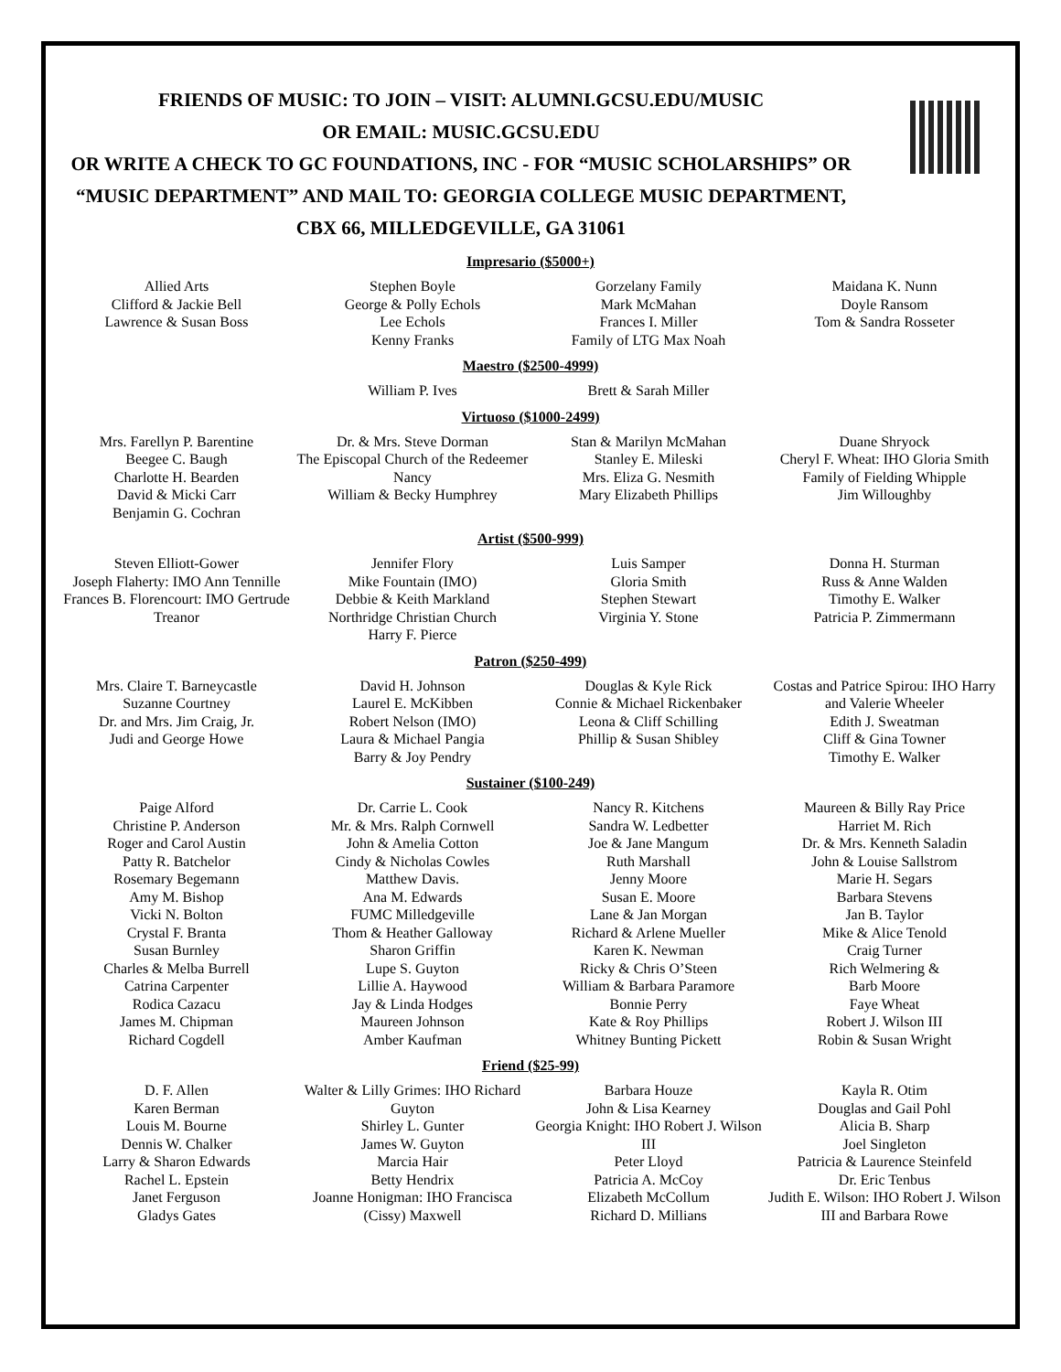FRIENDS OF MUSIC: TO JOIN – VISIT: ALUMNI.GCSU.EDU/MUSIC
OR EMAIL: MUSIC.GCSU.EDU
OR WRITE A CHECK TO GC FOUNDATIONS, INC - FOR “MUSIC SCHOLARSHIPS” OR “MUSIC DEPARTMENT” AND MAIL TO: GEORGIA COLLEGE MUSIC DEPARTMENT,
CBX 66, MILLEDGEVILLE, GA 31061
Impresario ($5000+)
Allied Arts
Clifford & Jackie Bell
Lawrence & Susan Boss
Stephen Boyle
George & Polly Echols
Lee Echols
Kenny Franks
Gorzelany Family
Mark McMahan
Frances I. Miller
Family of LTG Max Noah
Maidana K. Nunn
Doyle Ransom
Tom & Sandra Rosseter
Maestro ($2500-4999)
William P. Ives Brett & Sarah Miller
Virtuoso ($1000-2499)
Mrs. Farellyn P. Barentine
Beegee C. Baugh
Charlotte H. Bearden
David & Micki Carr
Benjamin G. Cochran
Dr. & Mrs. Steve Dorman
The Episcopal Church of the Redeemer
Nancy
William & Becky Humphrey
Stan & Marilyn McMahan
Stanley E. Mileski
Mrs. Eliza G. Nesmith
Mary Elizabeth Phillips
Duane Shryock
Cheryl F. Wheat: IHO Gloria Smith
Family of Fielding Whipple
Jim Willoughby
Artist ($500-999)
Steven Elliott-Gower
Joseph Flaherty: IMO Ann Tennille
Frances B. Florencourt: IMO Gertrude Treanor
Jennifer Flory
Mike Fountain (IMO)
Debbie & Keith Markland
Northridge Christian Church
Harry F. Pierce
Luis Samper
Gloria Smith
Stephen Stewart
Virginia Y. Stone
Donna H. Sturman
Russ & Anne Walden
Timothy E. Walker
Patricia P. Zimmermann
Patron ($250-499)
Mrs. Claire T. Barneycastle
Suzanne Courtney
Dr. and Mrs. Jim Craig, Jr.
Judi and George Howe
David H. Johnson
Laurel E. McKibben
Robert Nelson (IMO)
Laura & Michael Pangia
Barry & Joy Pendry
Douglas & Kyle Rick
Connie & Michael Rickenbaker
Leona & Cliff Schilling
Phillip & Susan Shibley
Costas and Patrice Spirou: IHO Harry and Valerie Wheeler
Edith J. Sweatman
Cliff & Gina Towner
Timothy E. Walker
Sustainer ($100-249)
Paige Alford
Christine P. Anderson
Roger and Carol Austin
Patty R. Batchelor
Rosemary Begemann
Amy M. Bishop
Vicki N. Bolton
Crystal F. Branta
Susan Burnley
Charles & Melba Burrell
Catrina Carpenter
Rodica Cazacu
James M. Chipman
Richard Cogdell
Dr. Carrie L. Cook
Mr. & Mrs. Ralph Cornwell
John & Amelia Cotton
Cindy & Nicholas Cowles
Matthew Davis.
Ana M. Edwards
FUMC Milledgeville
Thom & Heather Galloway
Sharon Griffin
Lupe S. Guyton
Lillie A. Haywood
Jay & Linda Hodges
Maureen Johnson
Amber Kaufman
Nancy R. Kitchens
Sandra W. Ledbetter
Joe & Jane Mangum
Ruth Marshall
Jenny Moore
Susan E. Moore
Lane & Jan Morgan
Richard & Arlene Mueller
Karen K. Newman
Ricky & Chris O’Steen
William & Barbara Paramore
Bonnie Perry
Kate & Roy Phillips
Whitney Bunting Pickett
Maureen & Billy Ray Price
Harriet M. Rich
Dr. & Mrs. Kenneth Saladin
John & Louise Sallstrom
Marie H. Segars
Barbara Stevens
Jan B. Taylor
Mike & Alice Tenold
Craig Turner
Rich Welmering &
Barb Moore
Faye Wheat
Robert J. Wilson III
Robin & Susan Wright
Friend ($25-99)
D. F. Allen
Karen Berman
Louis M. Bourne
Dennis W. Chalker
Larry & Sharon Edwards
Rachel L. Epstein
Janet Ferguson
Gladys Gates
Walter & Lilly Grimes: IHO Richard Guyton
Shirley L. Gunter
James W. Guyton
Marcia Hair
Betty Hendrix
Joanne Honigman: IHO Francisca (Cissy) Maxwell
Barbara Houze
John & Lisa Kearney
Georgia Knight: IHO Robert J. Wilson III
Peter Lloyd
Patricia A. McCoy
Elizabeth McCollum
Richard D. Millians
Kayla R. Otim
Douglas and Gail Pohl
Alicia B. Sharp
Joel Singleton
Patricia & Laurence Steinfeld
Dr. Eric Tenbus
Judith E. Wilson: IHO Robert J. Wilson III and Barbara Rowe